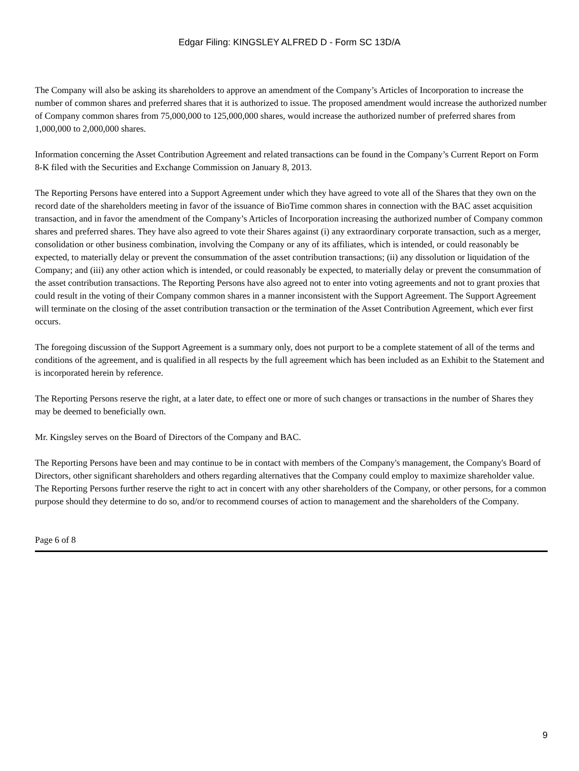Edgar Filing: KINGSLEY ALFRED D - Form SC 13D/A
The Company will also be asking its shareholders to approve an amendment of the Company’s Articles of Incorporation to increase the number of common shares and preferred shares that it is authorized to issue. The proposed amendment would increase the authorized number of Company common shares from 75,000,000 to 125,000,000 shares, would increase the authorized number of preferred shares from 1,000,000 to 2,000,000 shares.
Information concerning the Asset Contribution Agreement and related transactions can be found in the Company’s Current Report on Form 8-K filed with the Securities and Exchange Commission on January 8, 2013.
The Reporting Persons have entered into a Support Agreement under which they have agreed to vote all of the Shares that they own on the record date of the shareholders meeting in favor of the issuance of BioTime common shares in connection with the BAC asset acquisition transaction, and in favor the amendment of the Company’s Articles of Incorporation increasing the authorized number of Company common shares and preferred shares. They have also agreed to vote their Shares against (i) any extraordinary corporate transaction, such as a merger, consolidation or other business combination, involving the Company or any of its affiliates, which is intended, or could reasonably be expected, to materially delay or prevent the consummation of the asset contribution transactions; (ii) any dissolution or liquidation of the Company; and (iii) any other action which is intended, or could reasonably be expected, to materially delay or prevent the consummation of the asset contribution transactions. The Reporting Persons have also agreed not to enter into voting agreements and not to grant proxies that could result in the voting of their Company common shares in a manner inconsistent with the Support Agreement. The Support Agreement will terminate on the closing of the asset contribution transaction or the termination of the Asset Contribution Agreement, which ever first occurs.
The foregoing discussion of the Support Agreement is a summary only, does not purport to be a complete statement of all of the terms and conditions of the agreement, and is qualified in all respects by the full agreement which has been included as an Exhibit to the Statement and is incorporated herein by reference.
The Reporting Persons reserve the right, at a later date, to effect one or more of such changes or transactions in the number of Shares they may be deemed to beneficially own.
Mr. Kingsley serves on the Board of Directors of the Company and BAC.
The Reporting Persons have been and may continue to be in contact with members of the Company's management, the Company's Board of Directors, other significant shareholders and others regarding alternatives that the Company could employ to maximize shareholder value. The Reporting Persons further reserve the right to act in concert with any other shareholders of the Company, or other persons, for a common purpose should they determine to do so, and/or to recommend courses of action to management and the shareholders of the Company.
Page 6 of 8
9